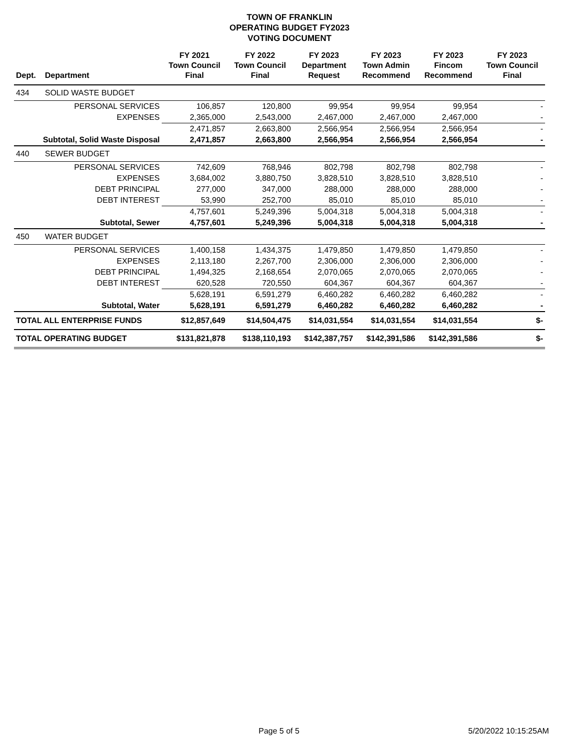TOWN OF FRANKLIN
OPERATING BUDGET FY2023
VOTING DOCUMENT
| Dept. | Department | FY 2021 Town Council Final | FY 2022 Town Council Final | FY 2023 Department Request | FY 2023 Town Admin Recommend | FY 2023 Fincom Recommend | FY 2023 Town Council Final |
| --- | --- | --- | --- | --- | --- | --- | --- |
| 434 | SOLID WASTE BUDGET | | | | | | |
| | PERSONAL SERVICES | 106,857 | 120,800 | 99,954 | 99,954 | 99,954 | - |
| | EXPENSES | 2,365,000 | 2,543,000 | 2,467,000 | 2,467,000 | 2,467,000 | - |
| | | 2,471,857 | 2,663,800 | 2,566,954 | 2,566,954 | 2,566,954 | - |
| Subtotal, Solid Waste Disposal | | 2,471,857 | 2,663,800 | 2,566,954 | 2,566,954 | 2,566,954 | - |
| 440 | SEWER BUDGET | | | | | | |
| | PERSONAL SERVICES | 742,609 | 768,946 | 802,798 | 802,798 | 802,798 | - |
| | EXPENSES | 3,684,002 | 3,880,750 | 3,828,510 | 3,828,510 | 3,828,510 | - |
| | DEBT PRINCIPAL | 277,000 | 347,000 | 288,000 | 288,000 | 288,000 | - |
| | DEBT INTEREST | 53,990 | 252,700 | 85,010 | 85,010 | 85,010 | - |
| | | 4,757,601 | 5,249,396 | 5,004,318 | 5,004,318 | 5,004,318 | - |
| Subtotal, Sewer | | 4,757,601 | 5,249,396 | 5,004,318 | 5,004,318 | 5,004,318 | - |
| 450 | WATER BUDGET | | | | | | |
| | PERSONAL SERVICES | 1,400,158 | 1,434,375 | 1,479,850 | 1,479,850 | 1,479,850 | - |
| | EXPENSES | 2,113,180 | 2,267,700 | 2,306,000 | 2,306,000 | 2,306,000 | - |
| | DEBT PRINCIPAL | 1,494,325 | 2,168,654 | 2,070,065 | 2,070,065 | 2,070,065 | - |
| | DEBT INTEREST | 620,528 | 720,550 | 604,367 | 604,367 | 604,367 | - |
| | | 5,628,191 | 6,591,279 | 6,460,282 | 6,460,282 | 6,460,282 | - |
| Subtotal, Water | | 5,628,191 | 6,591,279 | 6,460,282 | 6,460,282 | 6,460,282 | - |
| TOTAL ALL ENTERPRISE FUNDS | | $12,857,649 | $14,504,475 | $14,031,554 | $14,031,554 | $14,031,554 | $- |
| TOTAL OPERATING BUDGET | | $131,821,878 | $138,110,193 | $142,387,757 | $142,391,586 | $142,391,586 | $- |
Page 5 of 5 5/20/2022 10:15:25AM